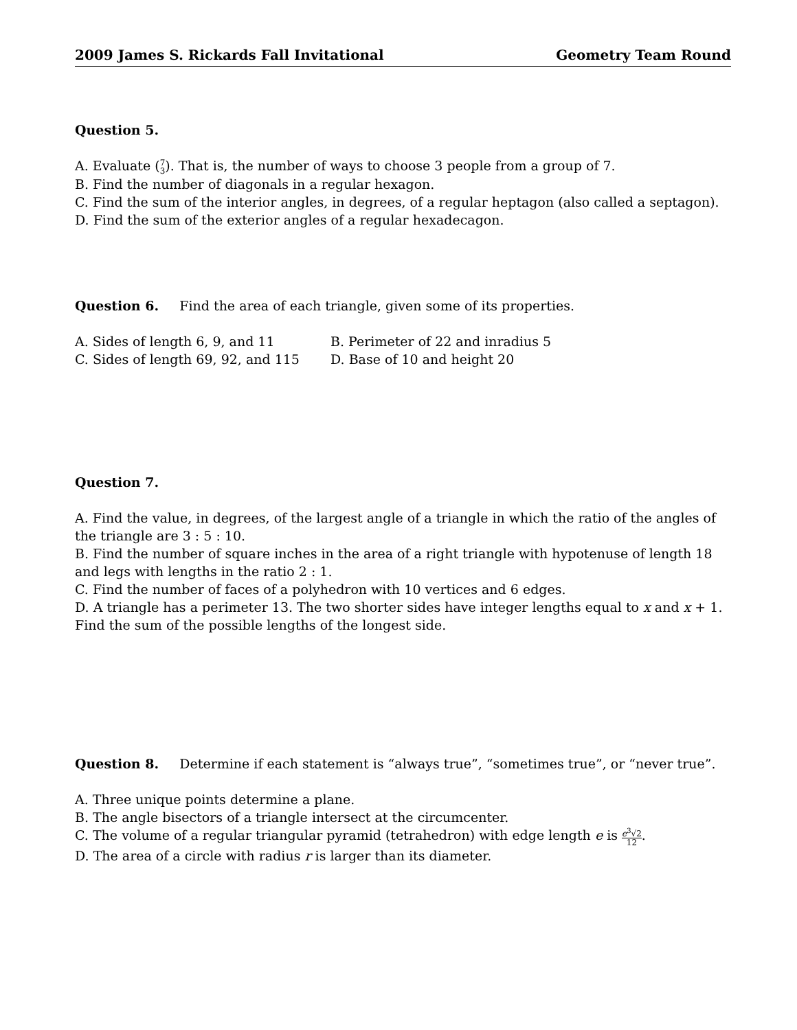2009 James S. Rickards Fall Invitational Geometry Team Round
Question 5.
A. Evaluate (7 3). That is, the number of ways to choose 3 people from a group of 7.
B. Find the number of diagonals in a regular hexagon.
C. Find the sum of the interior angles, in degrees, of a regular heptagon (also called a septagon).
D. Find the sum of the exterior angles of a regular hexadecagon.
Question 6. Find the area of each triangle, given some of its properties.
A. Sides of length 6, 9, and 11
B. Perimeter of 22 and inradius 5
C. Sides of length 69, 92, and 115
D. Base of 10 and height 20
Question 7.
A. Find the value, in degrees, of the largest angle of a triangle in which the ratio of the angles of the triangle are 3 : 5 : 10.
B. Find the number of square inches in the area of a right triangle with hypotenuse of length 18 and legs with lengths in the ratio 2 : 1.
C. Find the number of faces of a polyhedron with 10 vertices and 6 edges.
D. A triangle has a perimeter 13. The two shorter sides have integer lengths equal to x and x + 1. Find the sum of the possible lengths of the longest side.
Question 8. Determine if each statement is “always true”, “sometimes true”, or “never true”.
A. Three unique points determine a plane.
B. The angle bisectors of a triangle intersect at the circumcenter.
C. The volume of a regular triangular pyramid (tetrahedron) with edge length e is e<sup>3</sup>√2 12.
D. The area of a circle with radius r is larger than its diameter.